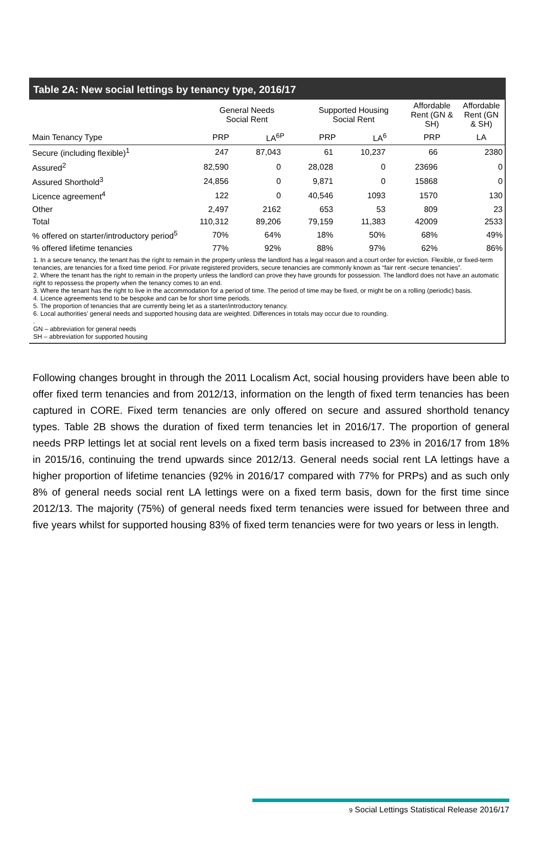Table 2A: New social lettings by tenancy type, 2016/17
| | General Needs Social Rent | | Supported Housing Social Rent | | Affordable Rent (GN & SH) | Affordable Rent (GN & SH) |
| --- | --- | --- | --- | --- | --- | --- |
| Main Tenancy Type | PRP | LA<sup>6P</sup> | PRP | LA<sup>6</sup> | PRP | LA |
| Secure (including flexible)<sup>1</sup> | 247 | 87,043 | 61 | 10,237 | 66 | 2380 |
| Assured<sup>2</sup> | 82,590 | 0 | 28,028 | 0 | 23696 | 0 |
| Assured Shorthold<sup>3</sup> | 24,856 | 0 | 9,871 | 0 | 15868 | 0 |
| Licence agreement<sup>4</sup> | 122 | 0 | 40,546 | 1093 | 1570 | 130 |
| Other | 2,497 | 2162 | 653 | 53 | 809 | 23 |
| Total | 110,312 | 89,206 | 79,159 | 11,383 | 42009 | 2533 |
| % offered on starter/introductory period<sup>5</sup> | 70% | 64% | 18% | 50% | 68% | 49% |
| % offered lifetime tenancies | 77% | 92% | 88% | 97% | 62% | 86% |
1. In a secure tenancy, the tenant has the right to remain in the property unless the landlord has a legal reason and a court order for eviction. Flexible, or fixed-term tenancies, are tenancies for a fixed time period. For private registered providers, secure tenancies are commonly known as “fair rent -secure tenancies”.
2. Where the tenant has the right to remain in the property unless the landlord can prove they have grounds for possession. The landlord does not have an automatic right to repossess the property when the tenancy comes to an end.
3. Where the tenant has the right to live in the accommodation for a period of time. The period of time may be fixed, or might be on a rolling (periodic) basis.
4. Licence agreements tend to be bespoke and can be for short time periods.
5. The proportion of tenancies that are currently being let as a starter/introductory tenancy.
6. Local authorities’ general needs and supported housing data are weighted. Differences in totals may occur due to rounding.
.
GN – abbreviation for general needs
SH – abbreviation for supported housing
Following changes brought in through the 2011 Localism Act, social housing providers have been able to offer fixed term tenancies and from 2012/13, information on the length of fixed term tenancies has been captured in CORE. Fixed term tenancies are only offered on secure and assured shorthold tenancy types. Table 2B shows the duration of fixed term tenancies let in 2016/17. The proportion of general needs PRP lettings let at social rent levels on a fixed term basis increased to 23% in 2016/17 from 18% in 2015/16, continuing the trend upwards since 2012/13. General needs social rent LA lettings have a higher proportion of lifetime tenancies (92% in 2016/17 compared with 77% for PRPs) and as such only 8% of general needs social rent LA lettings were on a fixed term basis, down for the first time since 2012/13. The majority (75%) of general needs fixed term tenancies were issued for between three and five years whilst for supported housing 83% of fixed term tenancies were for two years or less in length.
9 Social Lettings Statistical Release 2016/17